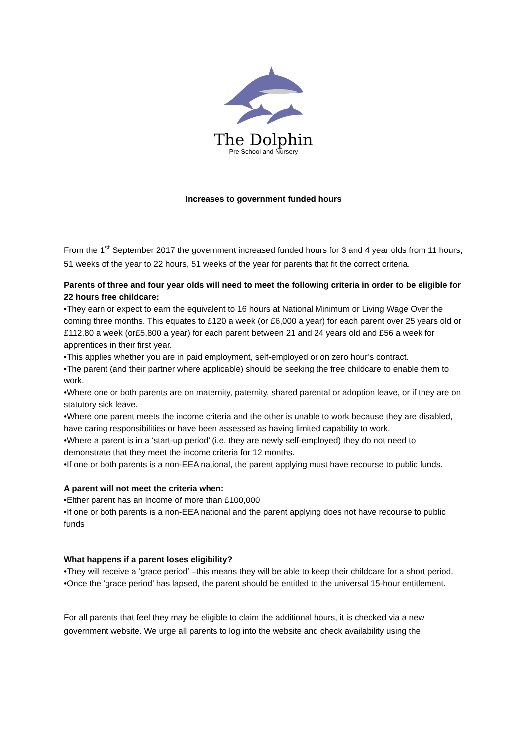The Dolphin
Pre School and Nursery
Increases to government funded hours
From the 1<sup>st</sup> September 2017 the government increased funded hours for 3 and 4 year olds from 11 hours, 51 weeks of the year to 22 hours, 51 weeks of the year for parents that fit the correct criteria.
Parents of three and four year olds will need to meet the following criteria in order to be eligible for 22 hours free childcare:
•They earn or expect to earn the equivalent to 16 hours at National Minimum or Living Wage Over the coming three months. This equates to £120 a week (or £6,000 a year) for each parent over 25 years old or £112.80 a week (or£5,800 a year) for each parent between 21 and 24 years old and £56 a week for apprentices in their first year.
•This applies whether you are in paid employment, self-employed or on zero hour’s contract.
•The parent (and their partner where applicable) should be seeking the free childcare to enable them to work.
•Where one or both parents are on maternity, paternity, shared parental or adoption leave, or if they are on statutory sick leave.
•Where one parent meets the income criteria and the other is unable to work because they are disabled, have caring responsibilities or have been assessed as having limited capability to work.
•Where a parent is in a ‘start-up period’ (i.e. they are newly self-employed) they do not need to demonstrate that they meet the income criteria for 12 months.
•If one or both parents is a non-EEA national, the parent applying must have recourse to public funds.
A parent will not meet the criteria when:
•Either parent has an income of more than £100,000
•If one or both parents is a non-EEA national and the parent applying does not have recourse to public funds
What happens if a parent loses eligibility?
•They will receive a ‘grace period’ –this means they will be able to keep their childcare for a short period.
•Once the ‘grace period’ has lapsed, the parent should be entitled to the universal 15-hour entitlement.
For all parents that feel they may be eligible to claim the additional hours, it is checked via a new government website. We urge all parents to log into the website and check availability using the